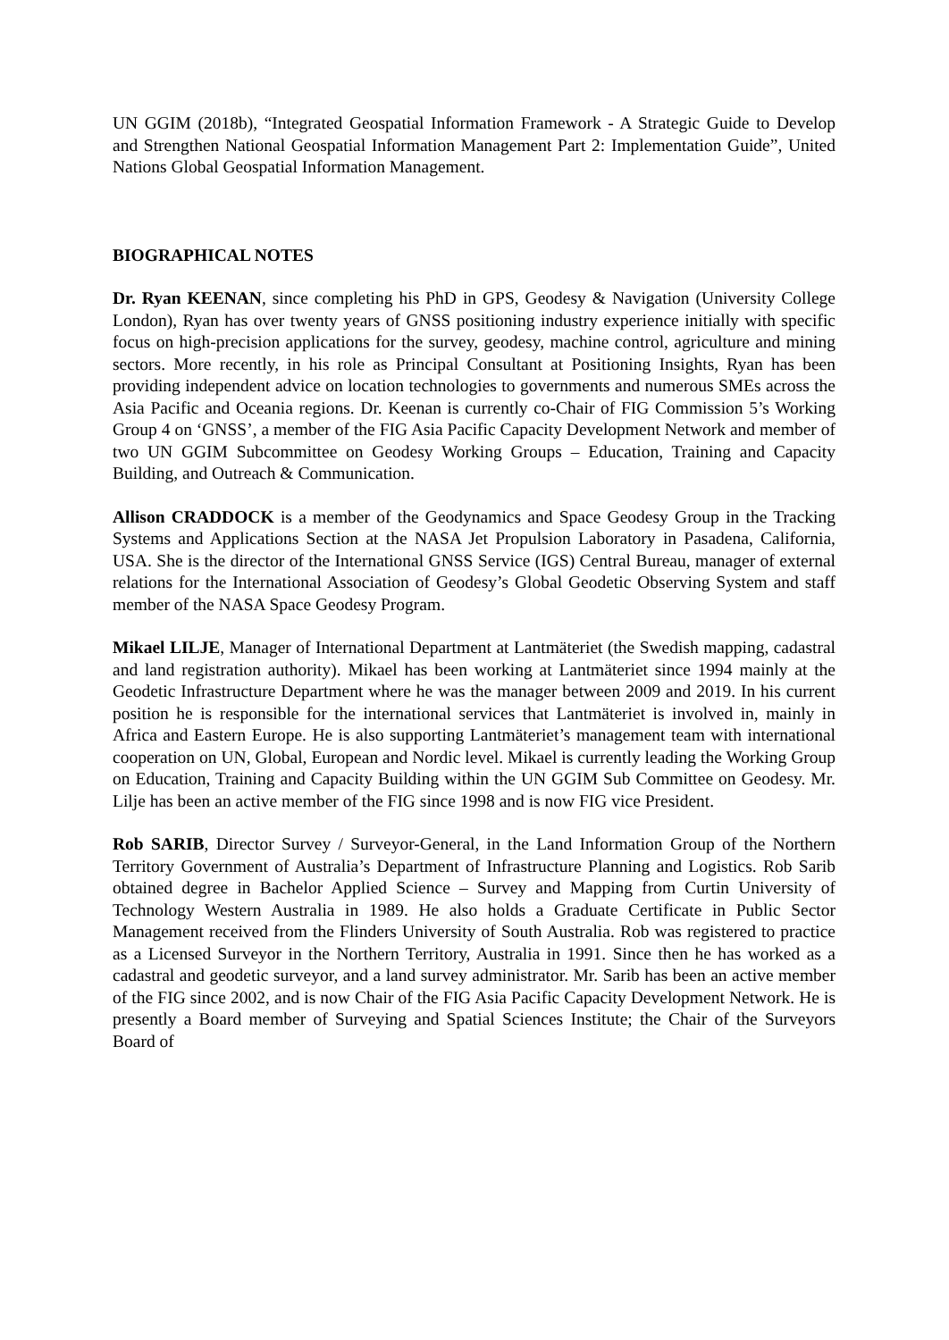UN GGIM (2018b), “Integrated Geospatial Information Framework - A Strategic Guide to Develop and Strengthen National Geospatial Information Management Part 2: Implementation Guide”, United Nations Global Geospatial Information Management.
BIOGRAPHICAL NOTES
Dr. Ryan KEENAN, since completing his PhD in GPS, Geodesy & Navigation (University College London), Ryan has over twenty years of GNSS positioning industry experience initially with specific focus on high-precision applications for the survey, geodesy, machine control, agriculture and mining sectors. More recently, in his role as Principal Consultant at Positioning Insights, Ryan has been providing independent advice on location technologies to governments and numerous SMEs across the Asia Pacific and Oceania regions. Dr. Keenan is currently co-Chair of FIG Commission 5’s Working Group 4 on ‘GNSS’, a member of the FIG Asia Pacific Capacity Development Network and member of two UN GGIM Subcommittee on Geodesy Working Groups – Education, Training and Capacity Building, and Outreach & Communication.
Allison CRADDOCK is a member of the Geodynamics and Space Geodesy Group in the Tracking Systems and Applications Section at the NASA Jet Propulsion Laboratory in Pasadena, California, USA. She is the director of the International GNSS Service (IGS) Central Bureau, manager of external relations for the International Association of Geodesy’s Global Geodetic Observing System and staff member of the NASA Space Geodesy Program.
Mikael LILJE, Manager of International Department at Lantmäteriet (the Swedish mapping, cadastral and land registration authority). Mikael has been working at Lantmäteriet since 1994 mainly at the Geodetic Infrastructure Department where he was the manager between 2009 and 2019. In his current position he is responsible for the international services that Lantmäteriet is involved in, mainly in Africa and Eastern Europe. He is also supporting Lantmäteriet’s management team with international cooperation on UN, Global, European and Nordic level. Mikael is currently leading the Working Group on Education, Training and Capacity Building within the UN GGIM Sub Committee on Geodesy. Mr. Lilje has been an active member of the FIG since 1998 and is now FIG vice President.
Rob SARIB, Director Survey / Surveyor-General, in the Land Information Group of the Northern Territory Government of Australia’s Department of Infrastructure Planning and Logistics. Rob Sarib obtained degree in Bachelor Applied Science – Survey and Mapping from Curtin University of Technology Western Australia in 1989. He also holds a Graduate Certificate in Public Sector Management received from the Flinders University of South Australia. Rob was registered to practice as a Licensed Surveyor in the Northern Territory, Australia in 1991. Since then he has worked as a cadastral and geodetic surveyor, and a land survey administrator. Mr. Sarib has been an active member of the FIG since 2002, and is now Chair of the FIG Asia Pacific Capacity Development Network. He is presently a Board member of Surveying and Spatial Sciences Institute; the Chair of the Surveyors Board of